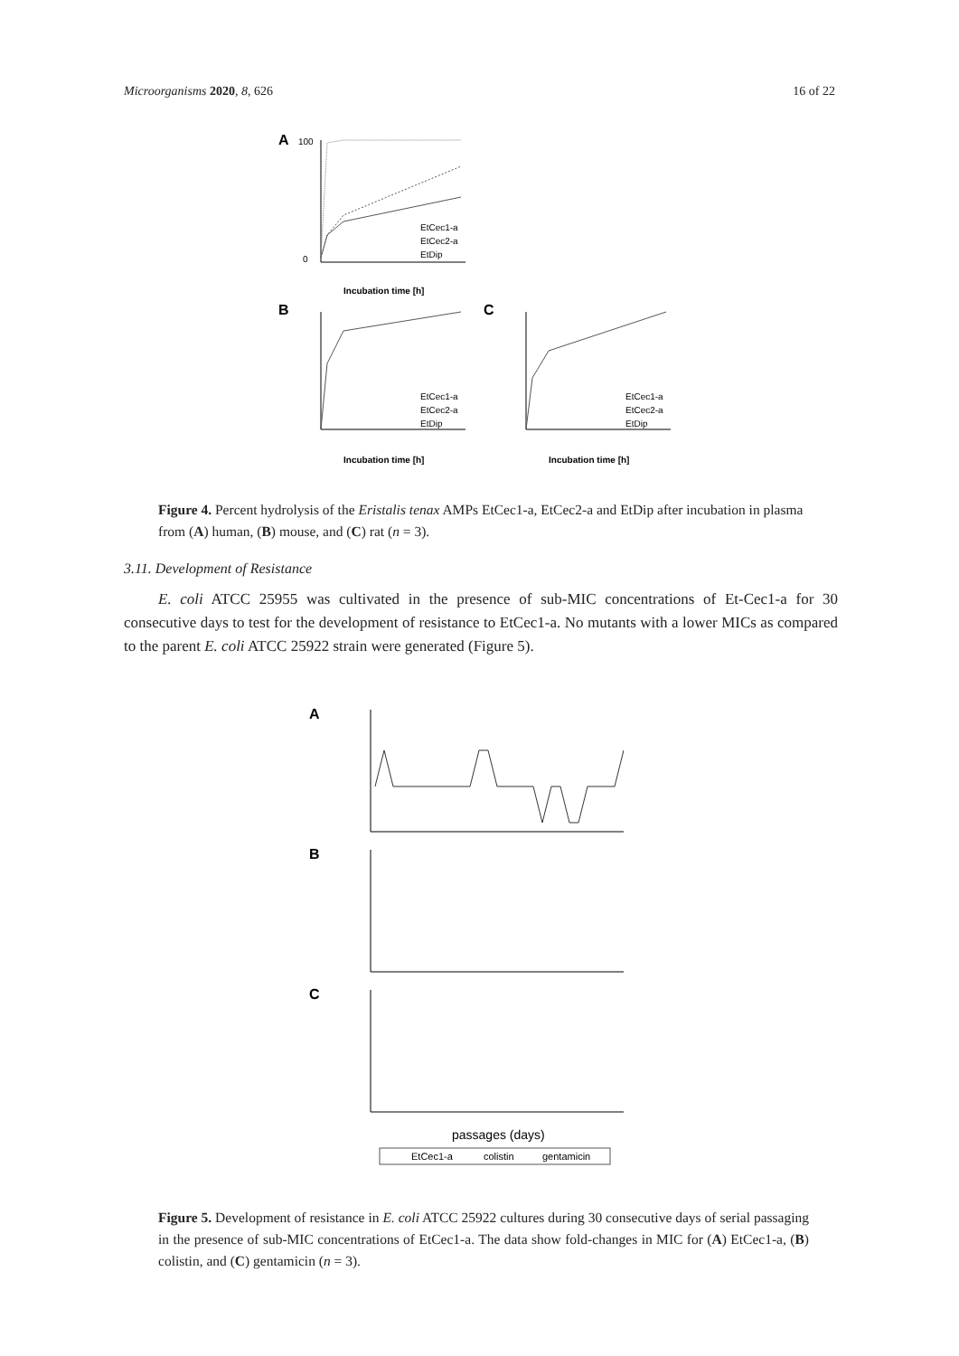Microorganisms 2020, 8, 626 16 of 22
A
100
0
EtCec1-a
EtCec2-a
EtDip
Incubation time [h]
B
EtCec1-a
EtCec2-a
EtDip
Incubation time [h]
C
EtCec1-a
EtCec2-a
EtDip
Incubation time [h]
Figure 4. Percent hydrolysis of the Eristalis tenax AMPs EtCec1-a, EtCec2-a and EtDip after incubation in plasma from (A) human, (B) mouse, and (C) rat (n = 3).
3.11. Development of Resistance
E. coli ATCC 25955 was cultivated in the presence of sub-MIC concentrations of Et-Cec1-a for 30 consecutive days to test for the development of resistance to EtCec1-a. No mutants with a lower MICs as compared to the parent E. coli ATCC 25922 strain were generated (Figure 5).
A
B
C
passages (days)
EtCec1-a
colistin
gentamicin
Figure 5. Development of resistance in E. coli ATCC 25922 cultures during 30 consecutive days of serial passaging in the presence of sub-MIC concentrations of EtCec1-a. The data show fold-changes in MIC for (A) EtCec1-a, (B) colistin, and (C) gentamicin (n = 3).